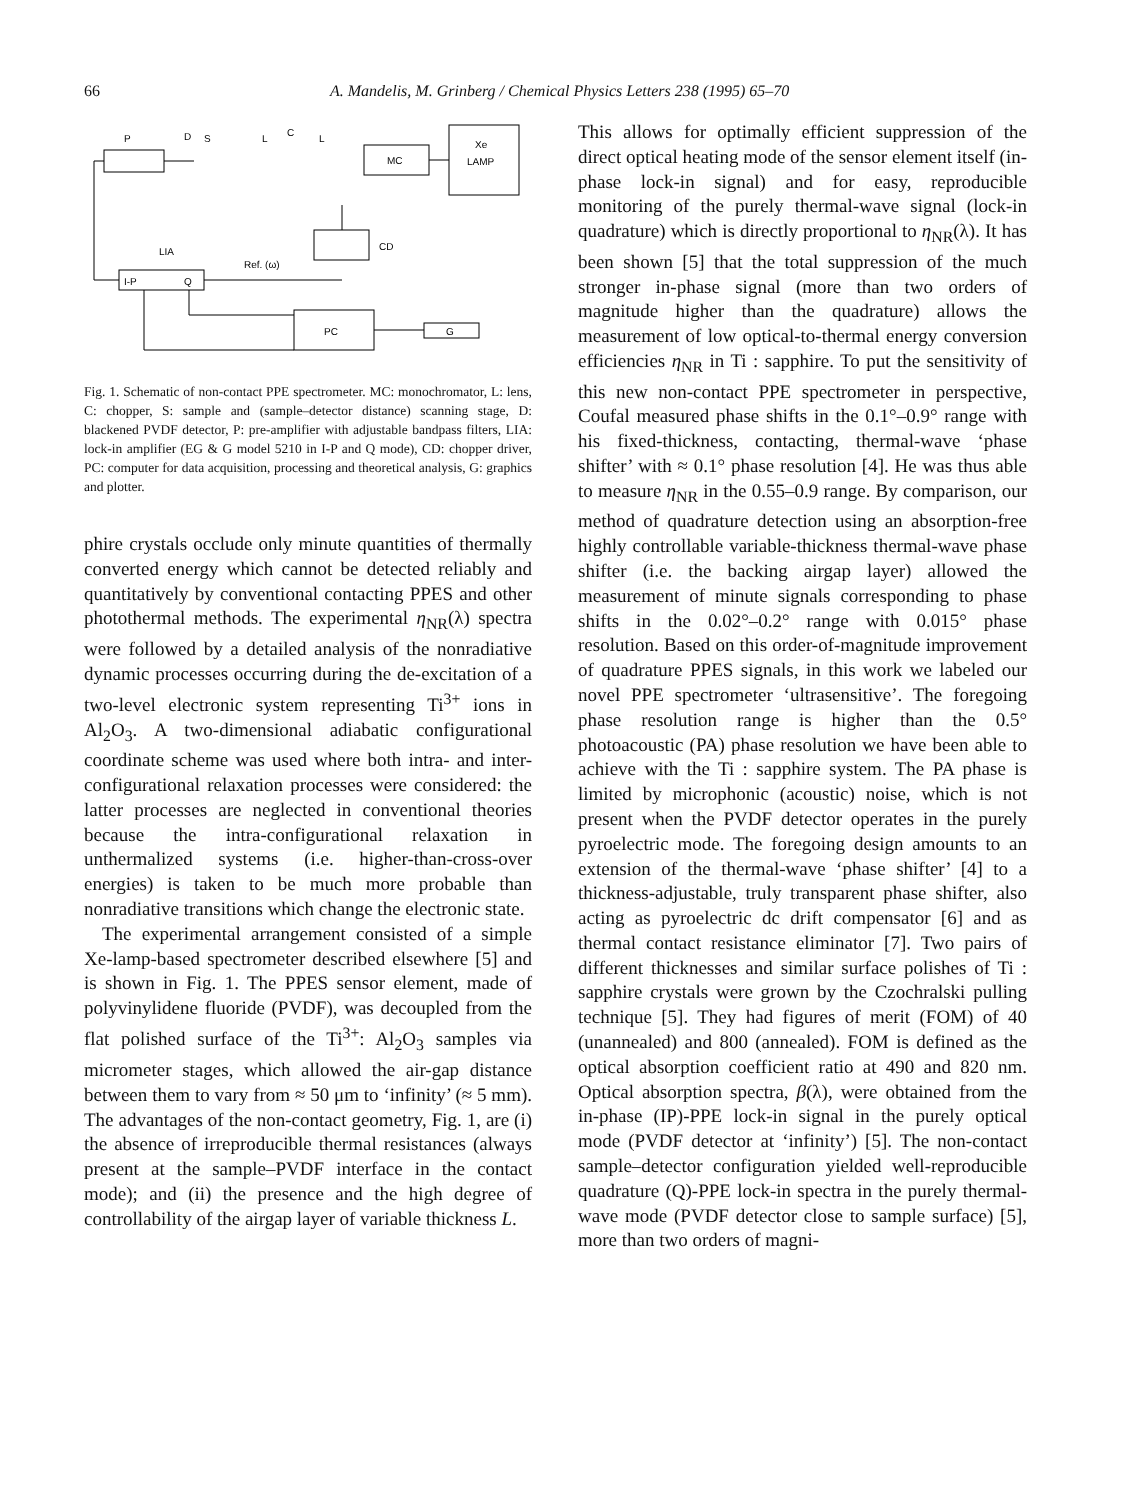66 A. Mandelis, M. Grinberg / Chemical Physics Letters 238 (1995) 65–70
P
D
S
L
C
L
Xe
LAMP
MC
CD
LIA
Ref. (ω)
I-P
Q
PC
G
Fig. 1. Schematic of non-contact PPE spectrometer. MC: monochromator, L: lens, C: chopper, S: sample and (sample–detector distance) scanning stage, D: blackened PVDF detector, P: pre-amplifier with adjustable bandpass filters, LIA: lock-in amplifier (EG & G model 5210 in I-P and Q mode), CD: chopper driver, PC: computer for data acquisition, processing and theoretical analysis, G: graphics and plotter.
phire crystals occlude only minute quantities of thermally converted energy which cannot be detected reliably and quantitatively by conventional contacting PPES and other photothermal methods. The experimental η<sub>NR</sub>(λ) spectra were followed by a detailed analysis of the nonradiative dynamic processes occurring during the de-excitation of a two-level electronic system representing Ti<sup>3+</sup> ions in Al<sub>2</sub>O<sub>3</sub>. A two-dimensional adiabatic configurational coordinate scheme was used where both intra- and inter-configurational relaxation processes were considered: the latter processes are neglected in conventional theories because the intra-configurational relaxation in unthermalized systems (i.e. higher-than-cross-over energies) is taken to be much more probable than nonradiative transitions which change the electronic state.
The experimental arrangement consisted of a simple Xe-lamp-based spectrometer described elsewhere [5] and is shown in Fig. 1. The PPES sensor element, made of polyvinylidene fluoride (PVDF), was decoupled from the flat polished surface of the Ti<sup>3+</sup>: Al<sub>2</sub>O<sub>3</sub> samples via micrometer stages, which allowed the air-gap distance between them to vary from ≈ 50 μm to ‘infinity’ (≈ 5 mm). The advantages of the non-contact geometry, Fig. 1, are (i) the absence of irreproducible thermal resistances (always present at the sample–PVDF interface in the contact mode); and (ii) the presence and the high degree of controllability of the airgap layer of variable thickness L.
This allows for optimally efficient suppression of the direct optical heating mode of the sensor element itself (in-phase lock-in signal) and for easy, reproducible monitoring of the purely thermal-wave signal (lock-in quadrature) which is directly proportional to η<sub>NR</sub>(λ). It has been shown [5] that the total suppression of the much stronger in-phase signal (more than two orders of magnitude higher than the quadrature) allows the measurement of low optical-to-thermal energy conversion efficiencies η<sub>NR</sub> in Ti : sapphire. To put the sensitivity of this new non-contact PPE spectrometer in perspective, Coufal measured phase shifts in the 0.1°–0.9° range with his fixed-thickness, contacting, thermal-wave ‘phase shifter’ with ≈ 0.1° phase resolution [4]. He was thus able to measure η<sub>NR</sub> in the 0.55–0.9 range. By comparison, our method of quadrature detection using an absorption-free highly controllable variable-thickness thermal-wave phase shifter (i.e. the backing airgap layer) allowed the measurement of minute signals corresponding to phase shifts in the 0.02°–0.2° range with 0.015° phase resolution. Based on this order-of-magnitude improvement of quadrature PPES signals, in this work we labeled our novel PPE spectrometer ‘ultrasensitive’. The foregoing phase resolution range is higher than the 0.5° photoacoustic (PA) phase resolution we have been able to achieve with the Ti : sapphire system. The PA phase is limited by microphonic (acoustic) noise, which is not present when the PVDF detector operates in the purely pyroelectric mode. The foregoing design amounts to an extension of the thermal-wave ‘phase shifter’ [4] to a thickness-adjustable, truly transparent phase shifter, also acting as pyroelectric dc drift compensator [6] and as thermal contact resistance eliminator [7]. Two pairs of different thicknesses and similar surface polishes of Ti : sapphire crystals were grown by the Czochralski pulling technique [5]. They had figures of merit (FOM) of 40 (unannealed) and 800 (annealed). FOM is defined as the optical absorption coefficient ratio at 490 and 820 nm. Optical absorption spectra, β(λ), were obtained from the in-phase (IP)-PPE lock-in signal in the purely optical mode (PVDF detector at ‘infinity’) [5]. The non-contact sample–detector configuration yielded well-reproducible quadrature (Q)-PPE lock-in spectra in the purely thermal-wave mode (PVDF detector close to sample surface) [5], more than two orders of magni-